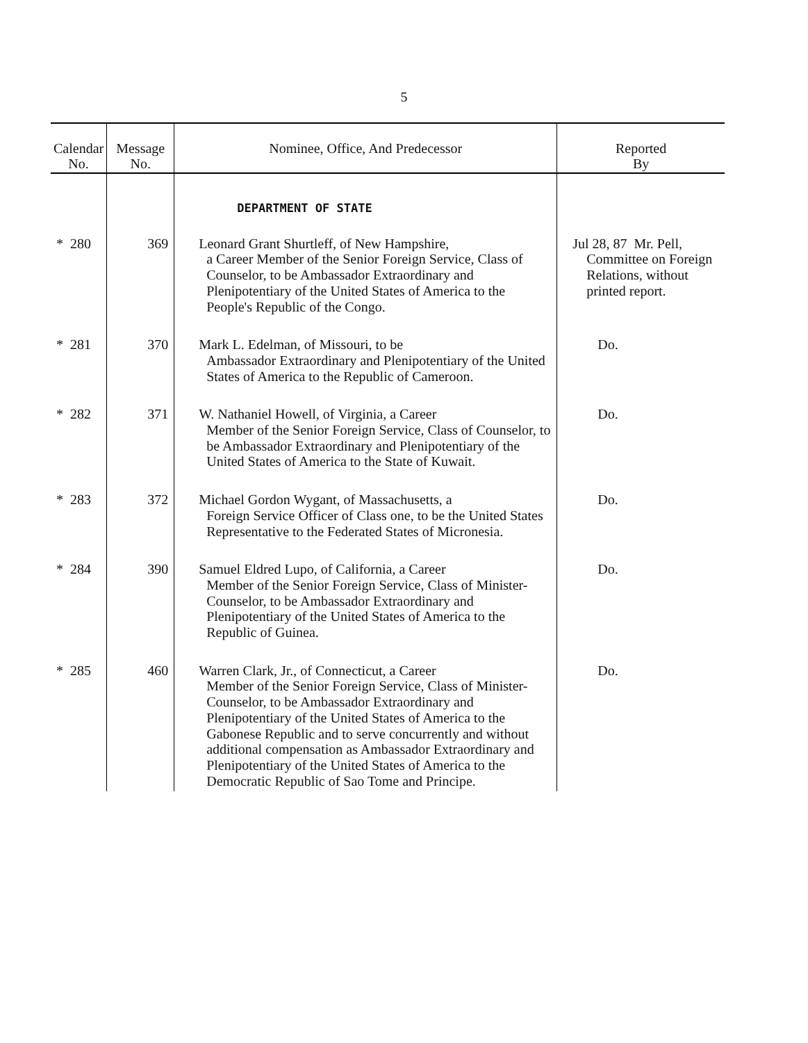5
| Calendar No. | Message No. | Nominee, Office, And Predecessor | Reported By |
| --- | --- | --- | --- |
| | | DEPARTMENT OF STATE | |
| * 280 | 369 | Leonard Grant Shurtleff, of New Hampshire, a Career Member of the Senior Foreign Service, Class of Counselor, to be Ambassador Extraordinary and Plenipotentiary of the United States of America to the People's Republic of the Congo. | Jul 28, 87 Mr. Pell, Committee on Foreign Relations, without printed report. |
| * 281 | 370 | Mark L. Edelman, of Missouri, to be Ambassador Extraordinary and Plenipotentiary of the United States of America to the Republic of Cameroon. | Do. |
| * 282 | 371 | W. Nathaniel Howell, of Virginia, a Career Member of the Senior Foreign Service, Class of Counselor, to be Ambassador Extraordinary and Plenipotentiary of the United States of America to the State of Kuwait. | Do. |
| * 283 | 372 | Michael Gordon Wygant, of Massachusetts, a Foreign Service Officer of Class one, to be the United States Representative to the Federated States of Micronesia. | Do. |
| * 284 | 390 | Samuel Eldred Lupo, of California, a Career Member of the Senior Foreign Service, Class of Minister-Counselor, to be Ambassador Extraordinary and Plenipotentiary of the United States of America to the Republic of Guinea. | Do. |
| * 285 | 460 | Warren Clark, Jr., of Connecticut, a Career Member of the Senior Foreign Service, Class of Minister-Counselor, to be Ambassador Extraordinary and Plenipotentiary of the United States of America to the Gabonese Republic and to serve concurrently and without additional compensation as Ambassador Extraordinary and Plenipotentiary of the United States of America to the Democratic Republic of Sao Tome and Principe. | Do. |